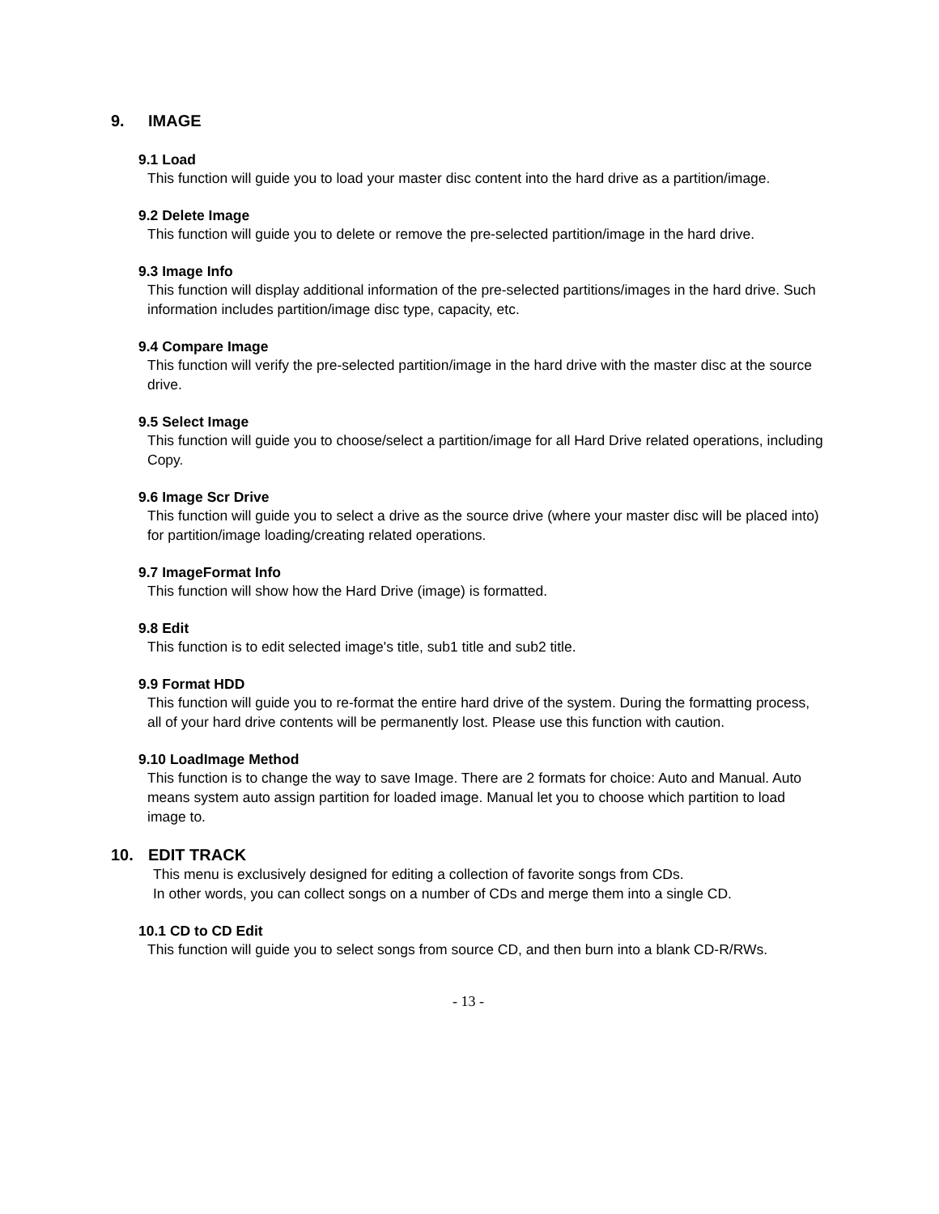9. IMAGE
9.1 Load
This function will guide you to load your master disc content into the hard drive as a partition/image.
9.2 Delete Image
This function will guide you to delete or remove the pre-selected partition/image in the hard drive.
9.3 Image Info
This function will display additional information of the pre-selected partitions/images in the hard drive. Such information includes partition/image disc type, capacity, etc.
9.4 Compare Image
This function will verify the pre-selected partition/image in the hard drive with the master disc at the source drive.
9.5 Select Image
This function will guide you to choose/select a partition/image for all Hard Drive related operations, including Copy.
9.6 Image Scr Drive
This function will guide you to select a drive as the source drive (where your master disc will be placed into) for partition/image loading/creating related operations.
9.7 ImageFormat Info
This function will show how the Hard Drive (image) is formatted.
9.8 Edit
This function is to edit selected image's title, sub1 title and sub2 title.
9.9 Format HDD
This function will guide you to re-format the entire hard drive of the system. During the formatting process, all of your hard drive contents will be permanently lost. Please use this function with caution.
9.10 LoadImage Method
This function is to change the way to save Image. There are 2 formats for choice: Auto and Manual. Auto means system auto assign partition for loaded image. Manual let you to choose which partition to load image to.
10. EDIT TRACK
This menu is exclusively designed for editing a collection of favorite songs from CDs.
In other words, you can collect songs on a number of CDs and merge them into a single CD.
10.1 CD to CD Edit
This function will guide you to select songs from source CD, and then burn into a blank CD-R/RWs.
- 13 -